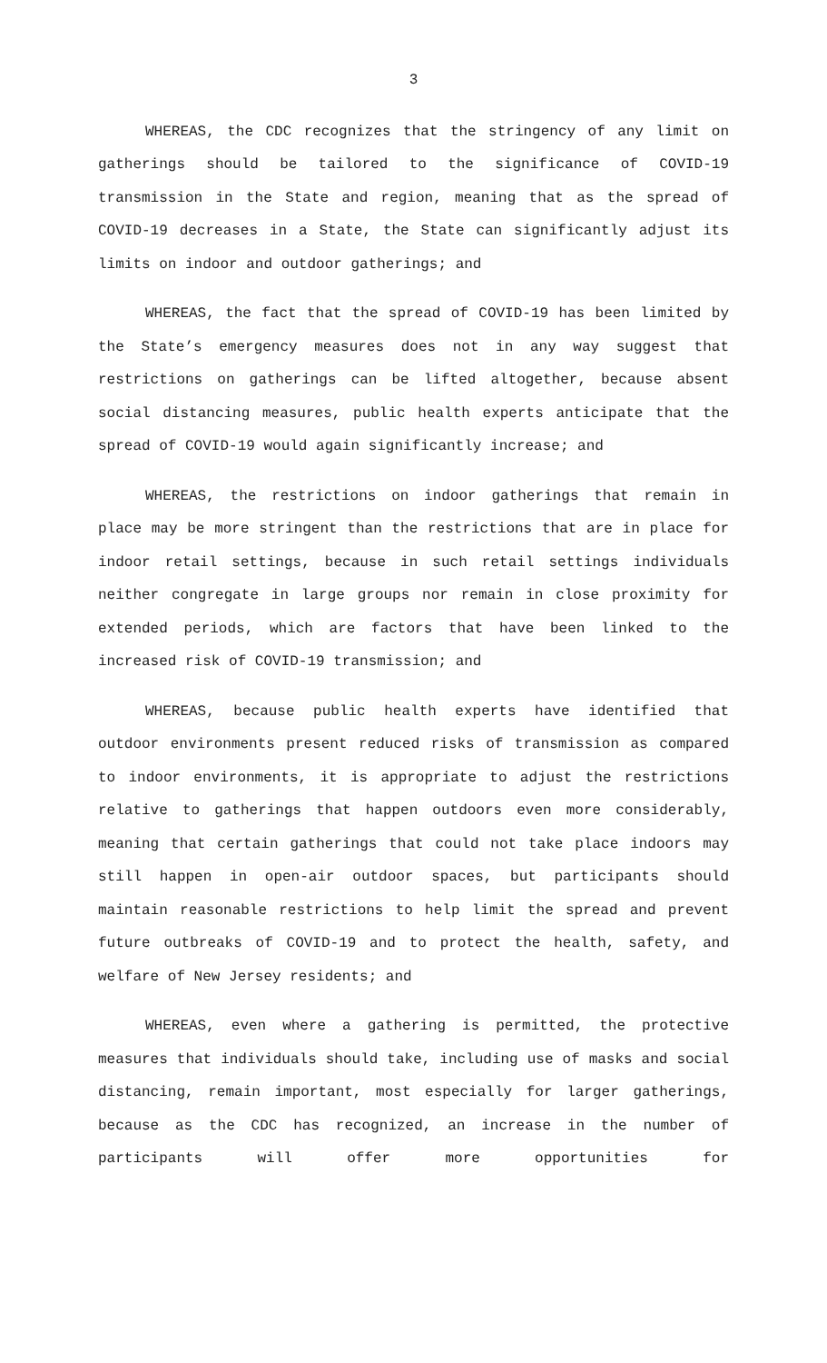3
WHEREAS, the CDC recognizes that the stringency of any limit on gatherings should be tailored to the significance of COVID-19 transmission in the State and region, meaning that as the spread of COVID-19 decreases in a State, the State can significantly adjust its limits on indoor and outdoor gatherings; and
WHEREAS, the fact that the spread of COVID-19 has been limited by the State’s emergency measures does not in any way suggest that restrictions on gatherings can be lifted altogether, because absent social distancing measures, public health experts anticipate that the spread of COVID-19 would again significantly increase; and
WHEREAS, the restrictions on indoor gatherings that remain in place may be more stringent than the restrictions that are in place for indoor retail settings, because in such retail settings individuals neither congregate in large groups nor remain in close proximity for extended periods, which are factors that have been linked to the increased risk of COVID-19 transmission; and
WHEREAS, because public health experts have identified that outdoor environments present reduced risks of transmission as compared to indoor environments, it is appropriate to adjust the restrictions relative to gatherings that happen outdoors even more considerably, meaning that certain gatherings that could not take place indoors may still happen in open-air outdoor spaces, but participants should maintain reasonable restrictions to help limit the spread and prevent future outbreaks of COVID-19 and to protect the health, safety, and welfare of New Jersey residents; and
WHEREAS, even where a gathering is permitted, the protective measures that individuals should take, including use of masks and social distancing, remain important, most especially for larger gatherings, because as the CDC has recognized, an increase in the number of participants will offer more opportunities for